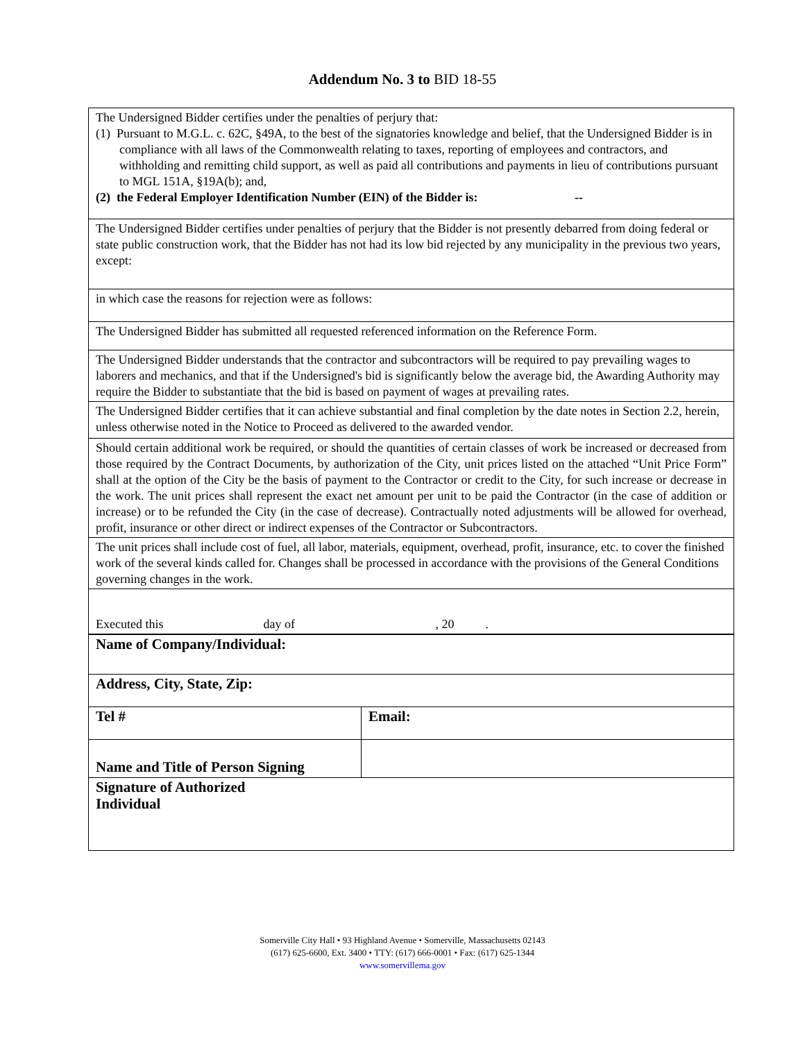Addendum No. 3 to BID 18-55
| The Undersigned Bidder certifies under the penalties of perjury that: (1) Pursuant to M.G.L. c. 62C, §49A, to the best of the signatories knowledge and belief, that the Undersigned Bidder is in compliance with all laws of the Commonwealth relating to taxes, reporting of employees and contractors, and withholding and remitting child support, as well as paid all contributions and payments in lieu of contributions pursuant to MGL 151A, §19A(b); and, (2) the Federal Employer Identification Number (EIN) of the Bidder is: -- | |
| The Undersigned Bidder certifies under penalties of perjury that the Bidder is not presently debarred from doing federal or state public construction work, that the Bidder has not had its low bid rejected by any municipality in the previous two years, except: | |
| in which case the reasons for rejection were as follows: | |
| The Undersigned Bidder has submitted all requested referenced information on the Reference Form. | |
| The Undersigned Bidder understands that the contractor and subcontractors will be required to pay prevailing wages to laborers and mechanics, and that if the Undersigned's bid is significantly below the average bid, the Awarding Authority may require the Bidder to substantiate that the bid is based on payment of wages at prevailing rates. | |
| The Undersigned Bidder certifies that it can achieve substantial and final completion by the date notes in Section 2.2, herein, unless otherwise noted in the Notice to Proceed as delivered to the awarded vendor. | |
| Should certain additional work be required, or should the quantities of certain classes of work be increased or decreased from those required by the Contract Documents, by authorization of the City, unit prices listed on the attached “Unit Price Form” shall at the option of the City be the basis of payment to the Contractor or credit to the City, for such increase or decrease in the work. The unit prices shall represent the exact net amount per unit to be paid the Contractor (in the case of addition or increase) or to be refunded the City (in the case of decrease). Contractually noted adjustments will be allowed for overhead, profit, insurance or other direct or indirect expenses of the Contractor or Subcontractors. | |
| The unit prices shall include cost of fuel, all labor, materials, equipment, overhead, profit, insurance, etc. to cover the finished work of the several kinds called for. Changes shall be processed in accordance with the provisions of the General Conditions governing changes in the work. | |
| Executed this day of , 20 . | |
| Name of Company/Individual: | |
| Address, City, State, Zip: | |
| Tel # | Email: |
| Name and Title of Person Signing | |
| Signature of Authorized Individual | |
Somerville City Hall • 93 Highland Avenue • Somerville, Massachusetts 02143
(617) 625-6600, Ext. 3400 • TTY: (617) 666-0001 • Fax: (617) 625-1344
www.somervillema.gov